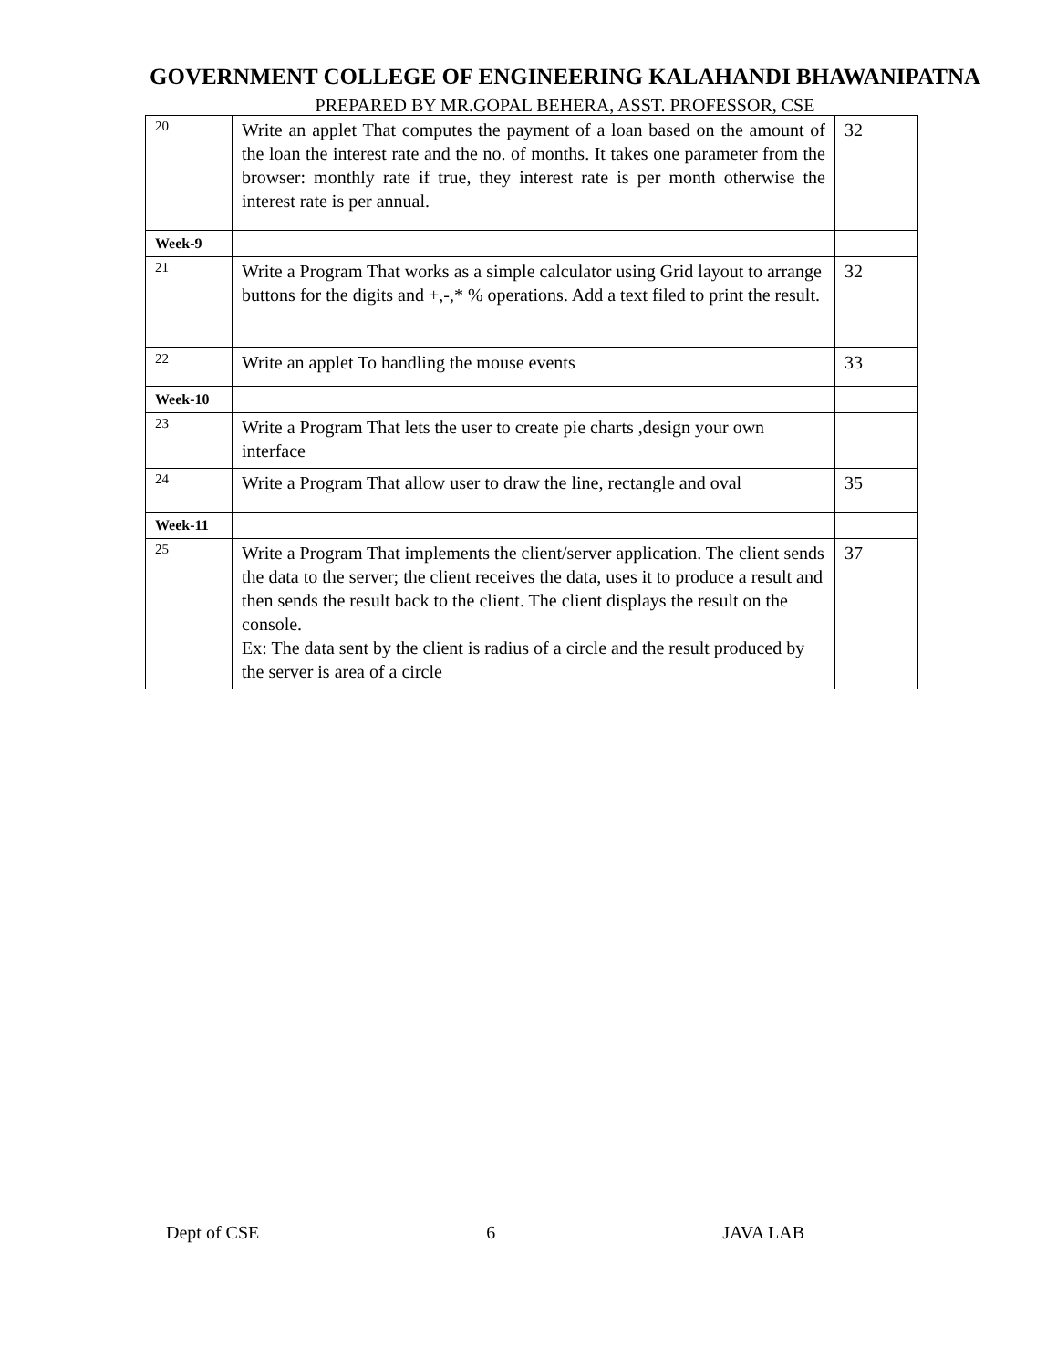GOVERNMENT COLLEGE OF ENGINEERING KALAHANDI BHAWANIPATNA
PREPARED BY MR.GOPAL BEHERA, ASST. PROFESSOR, CSE
| 20 | Write an applet That computes the payment of a loan based on the amount of the loan the interest rate and the no. of months. It takes one parameter from the browser: monthly rate if true, they interest rate is per month otherwise the interest rate is per annual. | 32 |
| Week-9 | | |
| 21 | Write a Program That works as a simple calculator using Grid layout to arrange buttons for the digits and +,-,* % operations. Add a text filed to print the result. | 32 |
| 22 | Write an applet To handling the mouse events | 33 |
| Week-10 | | |
| 23 | Write a Program That lets the user to create pie charts ,design your own interface | |
| 24 | Write a Program That allow user to draw the line, rectangle and oval | 35 |
| Week-11 | | |
| 25 | Write a Program That implements the client/server application. The client sends the data to the server; the client receives the data, uses it to produce a result and then sends the result back to the client. The client displays the result on the console. Ex: The data sent by the client is radius of a circle and the result produced by the server is area of a circle | 37 |
Dept of CSE 6 JAVA LAB